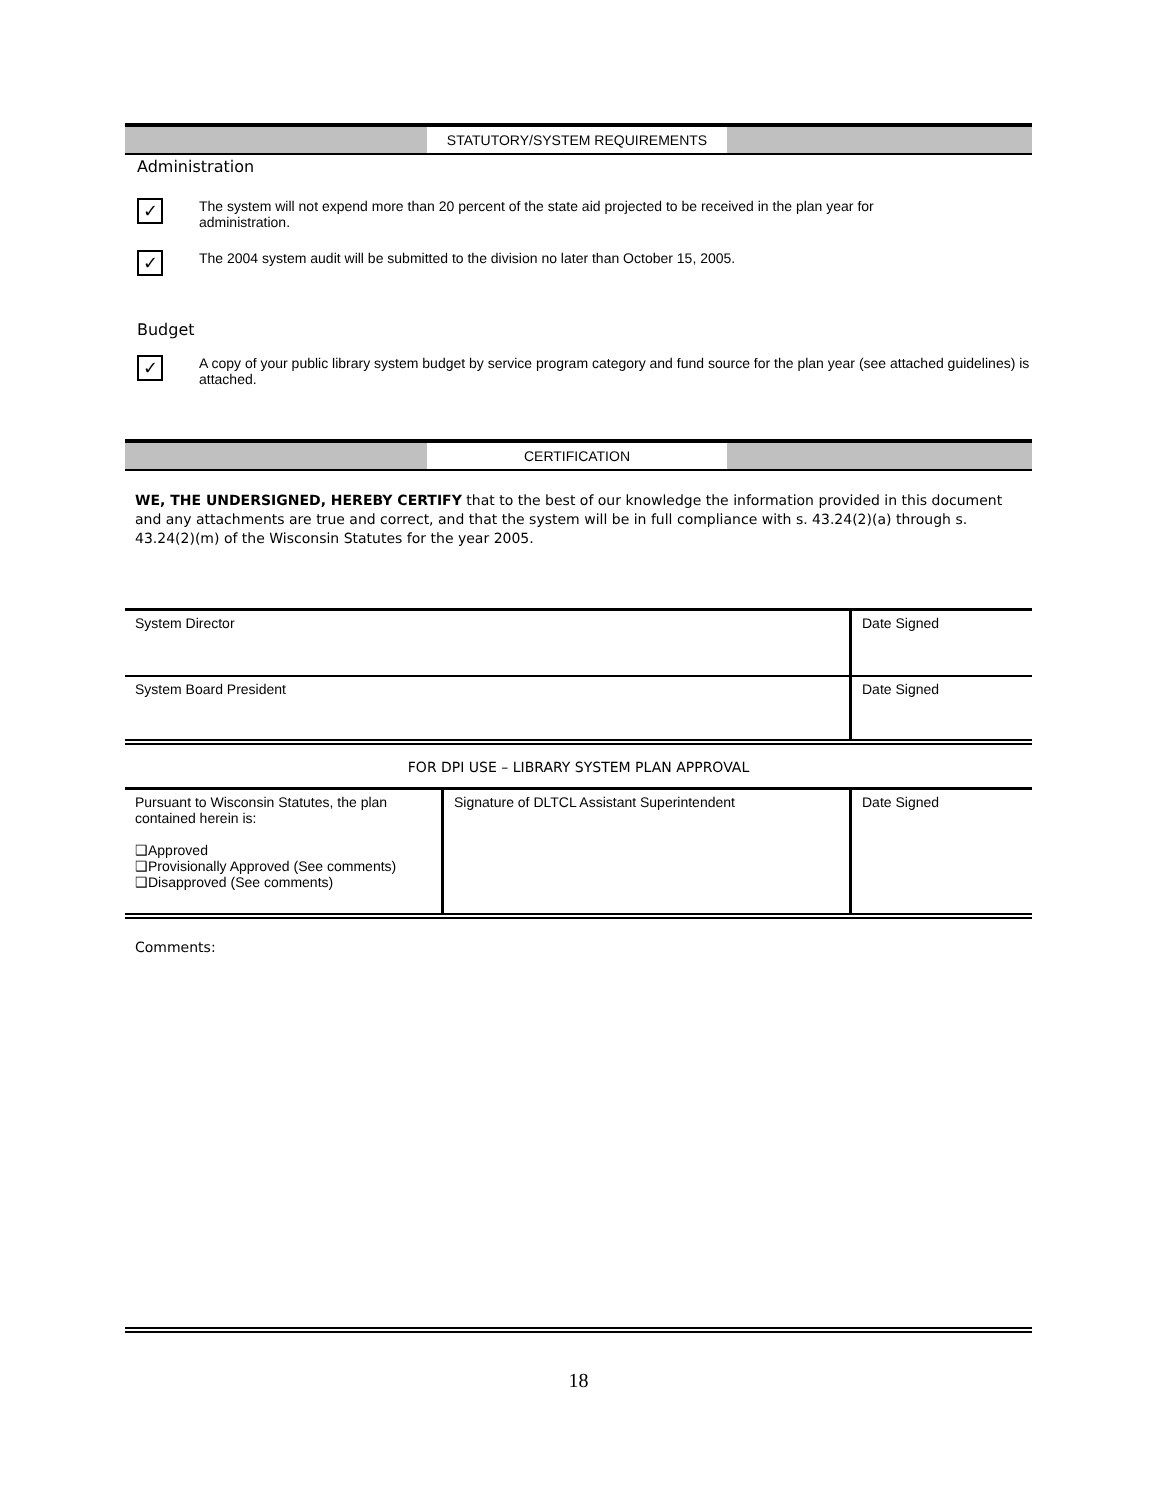STATUTORY/SYSTEM REQUIREMENTS
Administration
✓
The system will not expend more than 20 percent of the state aid projected to be received in the plan year for
administration.
✓
The 2004 system audit will be submitted to the division no later than October 15, 2005.
Budget
✓
A copy of your public library system budget by service program category and fund source for the plan year (see attached guidelines) is attached.
CERTIFICATION
WE, THE UNDERSIGNED, HEREBY CERTIFY that to the best of our knowledge the information provided in this document and any attachments are true and correct, and that the system will be in full compliance with s. 43.24(2)(a) through s. 43.24(2)(m) of the Wisconsin Statutes for the year 2005.
| System Director | Date Signed |
| System Board President | Date Signed |
FOR DPI USE – LIBRARY SYSTEM PLAN APPROVAL
| Pursuant to Wisconsin Statutes, the plan contained herein is: ❑Approved ❑Provisionally Approved (See comments) ❑Disapproved (See comments) | Signature of DLTCL Assistant Superintendent | Date Signed |
Comments:
18